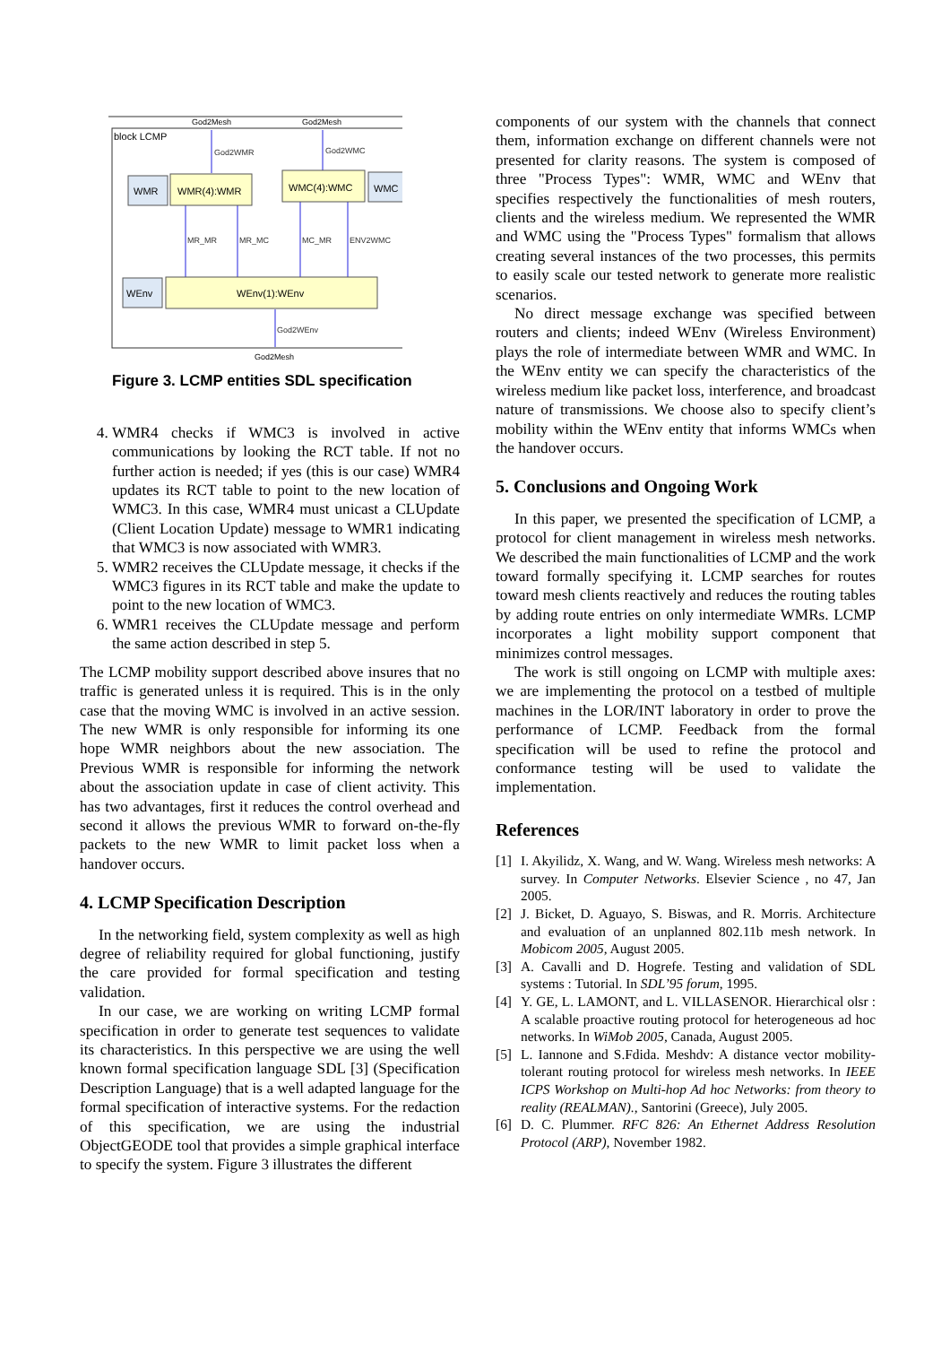block LCMP
God2Mesh
God2Mesh
God2Mesh
God2WMR
God2WMC
MR_MR
MR_MC
MC_MR
ENV2WMC
God2WEnv
WMR
WMR(4):WMR
WMC(4):WMC
WMC
WEnv
WEnv(1):WEnv
Figure 3. LCMP entities SDL specification
4. WMR4 checks if WMC3 is involved in active communications by looking the RCT table. If not no further action is needed; if yes (this is our case) WMR4 updates its RCT table to point to the new location of WMC3. In this case, WMR4 must unicast a CLUpdate (Client Location Update) message to WMR1 indicating that WMC3 is now associated with WMR3.
5. WMR2 receives the CLUpdate message, it checks if the WMC3 figures in its RCT table and make the update to point to the new location of WMC3.
6. WMR1 receives the CLUpdate message and perform the same action described in step 5.
The LCMP mobility support described above insures that no traffic is generated unless it is required. This is in the only case that the moving WMC is involved in an active session. The new WMR is only responsible for informing its one hope WMR neighbors about the new association. The Previous WMR is responsible for informing the network about the association update in case of client activity. This has two advantages, first it reduces the control overhead and second it allows the previous WMR to forward on-the-fly packets to the new WMR to limit packet loss when a handover occurs.
4. LCMP Specification Description
In the networking field, system complexity as well as high degree of reliability required for global functioning, justify the care provided for formal specification and testing validation.
In our case, we are working on writing LCMP formal specification in order to generate test sequences to validate its characteristics. In this perspective we are using the well known formal specification language SDL [3] (Specification Description Language) that is a well adapted language for the formal specification of interactive systems. For the redaction of this specification, we are using the industrial ObjectGEODE tool that provides a simple graphical interface to specify the system. Figure 3 illustrates the different
components of our system with the channels that connect them, information exchange on different channels were not presented for clarity reasons. The system is composed of three "Process Types": WMR, WMC and WEnv that specifies respectively the functionalities of mesh routers, clients and the wireless medium. We represented the WMR and WMC using the "Process Types" formalism that allows creating several instances of the two processes, this permits to easily scale our tested network to generate more realistic scenarios.
No direct message exchange was specified between routers and clients; indeed WEnv (Wireless Environment) plays the role of intermediate between WMR and WMC. In the WEnv entity we can specify the characteristics of the wireless medium like packet loss, interference, and broadcast nature of transmissions. We choose also to specify client’s mobility within the WEnv entity that informs WMCs when the handover occurs.
5. Conclusions and Ongoing Work
In this paper, we presented the specification of LCMP, a protocol for client management in wireless mesh networks. We described the main functionalities of LCMP and the work toward formally specifying it. LCMP searches for routes toward mesh clients reactively and reduces the routing tables by adding route entries on only intermediate WMRs. LCMP incorporates a light mobility support component that minimizes control messages.
The work is still ongoing on LCMP with multiple axes: we are implementing the protocol on a testbed of multiple machines in the LOR/INT laboratory in order to prove the performance of LCMP. Feedback from the formal specification will be used to refine the protocol and conformance testing will be used to validate the implementation.
References
[1] I. Akyilidz, X. Wang, and W. Wang. Wireless mesh networks: A survey. In Computer Networks. Elsevier Science , no 47, Jan 2005.
[2] J. Bicket, D. Aguayo, S. Biswas, and R. Morris. Architecture and evaluation of an unplanned 802.11b mesh network. In Mobicom 2005, August 2005.
[3] A. Cavalli and D. Hogrefe. Testing and validation of SDL systems : Tutorial. In SDL’95 forum, 1995.
[4] Y. GE, L. LAMONT, and L. VILLASENOR. Hierarchical olsr : A scalable proactive routing protocol for heterogeneous ad hoc networks. In WiMob 2005, Canada, August 2005.
[5] L. Iannone and S.Fdida. Meshdv: A distance vector mobility-tolerant routing protocol for wireless mesh networks. In IEEE ICPS Workshop on Multi-hop Ad hoc Networks: from theory to reality (REALMAN)., Santorini (Greece), July 2005.
[6] D. C. Plummer. RFC 826: An Ethernet Address Resolution Protocol (ARP), November 1982.